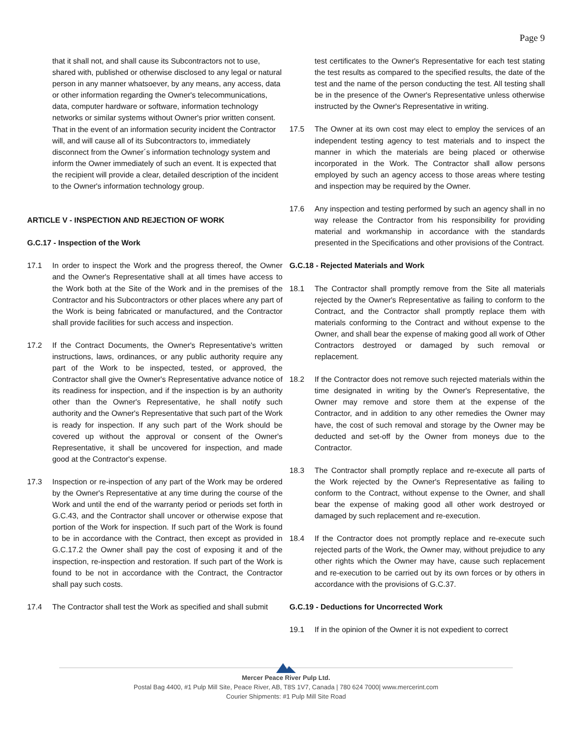Page 9
that it shall not, and shall cause its Subcontractors not to use, shared with, published or otherwise disclosed to any legal or natural person in any manner whatsoever, by any means, any access, data or other information regarding the Owner's telecommunications, data, computer hardware or software, information technology networks or similar systems without Owner's prior written consent. That in the event of an information security incident the Contractor will, and will cause all of its Subcontractors to, immediately disconnect from the Owner´s information technology system and inform the Owner immediately of such an event. It is expected that the recipient will provide a clear, detailed description of the incident to the Owner's information technology group.
ARTICLE V - INSPECTION AND REJECTION OF WORK
G.C.17 - Inspection of the Work
17.1 In order to inspect the Work and the progress thereof, the Owner and the Owner's Representative shall at all times have access to the Work both at the Site of the Work and in the premises of the Contractor and his Subcontractors or other places where any part of the Work is being fabricated or manufactured, and the Contractor shall provide facilities for such access and inspection.
17.2 If the Contract Documents, the Owner's Representative's written instructions, laws, ordinances, or any public authority require any part of the Work to be inspected, tested, or approved, the Contractor shall give the Owner's Representative advance notice of its readiness for inspection, and if the inspection is by an authority other than the Owner's Representative, he shall notify such authority and the Owner's Representative that such part of the Work is ready for inspection. If any such part of the Work should be covered up without the approval or consent of the Owner's Representative, it shall be uncovered for inspection, and made good at the Contractor's expense.
17.3 Inspection or re-inspection of any part of the Work may be ordered by the Owner's Representative at any time during the course of the Work and until the end of the warranty period or periods set forth in G.C.43, and the Contractor shall uncover or otherwise expose that portion of the Work for inspection. If such part of the Work is found to be in accordance with the Contract, then except as provided in G.C.17.2 the Owner shall pay the cost of exposing it and of the inspection, re-inspection and restoration. If such part of the Work is found to be not in accordance with the Contract, the Contractor shall pay such costs.
17.4 The Contractor shall test the Work as specified and shall submit
test certificates to the Owner's Representative for each test stating the test results as compared to the specified results, the date of the test and the name of the person conducting the test. All testing shall be in the presence of the Owner's Representative unless otherwise instructed by the Owner's Representative in writing.
17.5 The Owner at its own cost may elect to employ the services of an independent testing agency to test materials and to inspect the manner in which the materials are being placed or otherwise incorporated in the Work. The Contractor shall allow persons employed by such an agency access to those areas where testing and inspection may be required by the Owner.
17.6 Any inspection and testing performed by such an agency shall in no way release the Contractor from his responsibility for providing material and workmanship in accordance with the standards presented in the Specifications and other provisions of the Contract.
G.C.18 - Rejected Materials and Work
18.1 The Contractor shall promptly remove from the Site all materials rejected by the Owner's Representative as failing to conform to the Contract, and the Contractor shall promptly replace them with materials conforming to the Contract and without expense to the Owner, and shall bear the expense of making good all work of Other Contractors destroyed or damaged by such removal or replacement.
18.2 If the Contractor does not remove such rejected materials within the time designated in writing by the Owner's Representative, the Owner may remove and store them at the expense of the Contractor, and in addition to any other remedies the Owner may have, the cost of such removal and storage by the Owner may be deducted and set-off by the Owner from moneys due to the Contractor.
18.3 The Contractor shall promptly replace and re-execute all parts of the Work rejected by the Owner's Representative as failing to conform to the Contract, without expense to the Owner, and shall bear the expense of making good all other work destroyed or damaged by such replacement and re-execution.
18.4 If the Contractor does not promptly replace and re-execute such rejected parts of the Work, the Owner may, without prejudice to any other rights which the Owner may have, cause such replacement and re-execution to be carried out by its own forces or by others in accordance with the provisions of G.C.37.
G.C.19 - Deductions for Uncorrected Work
19.1 If in the opinion of the Owner it is not expedient to correct
Mercer Peace River Pulp Ltd.
Postal Bag 4400, #1 Pulp Mill Site, Peace River, AB, T8S 1V7, Canada | 780 624 7000| www.mercerint.com
Courier Shipments: #1 Pulp Mill Site Road